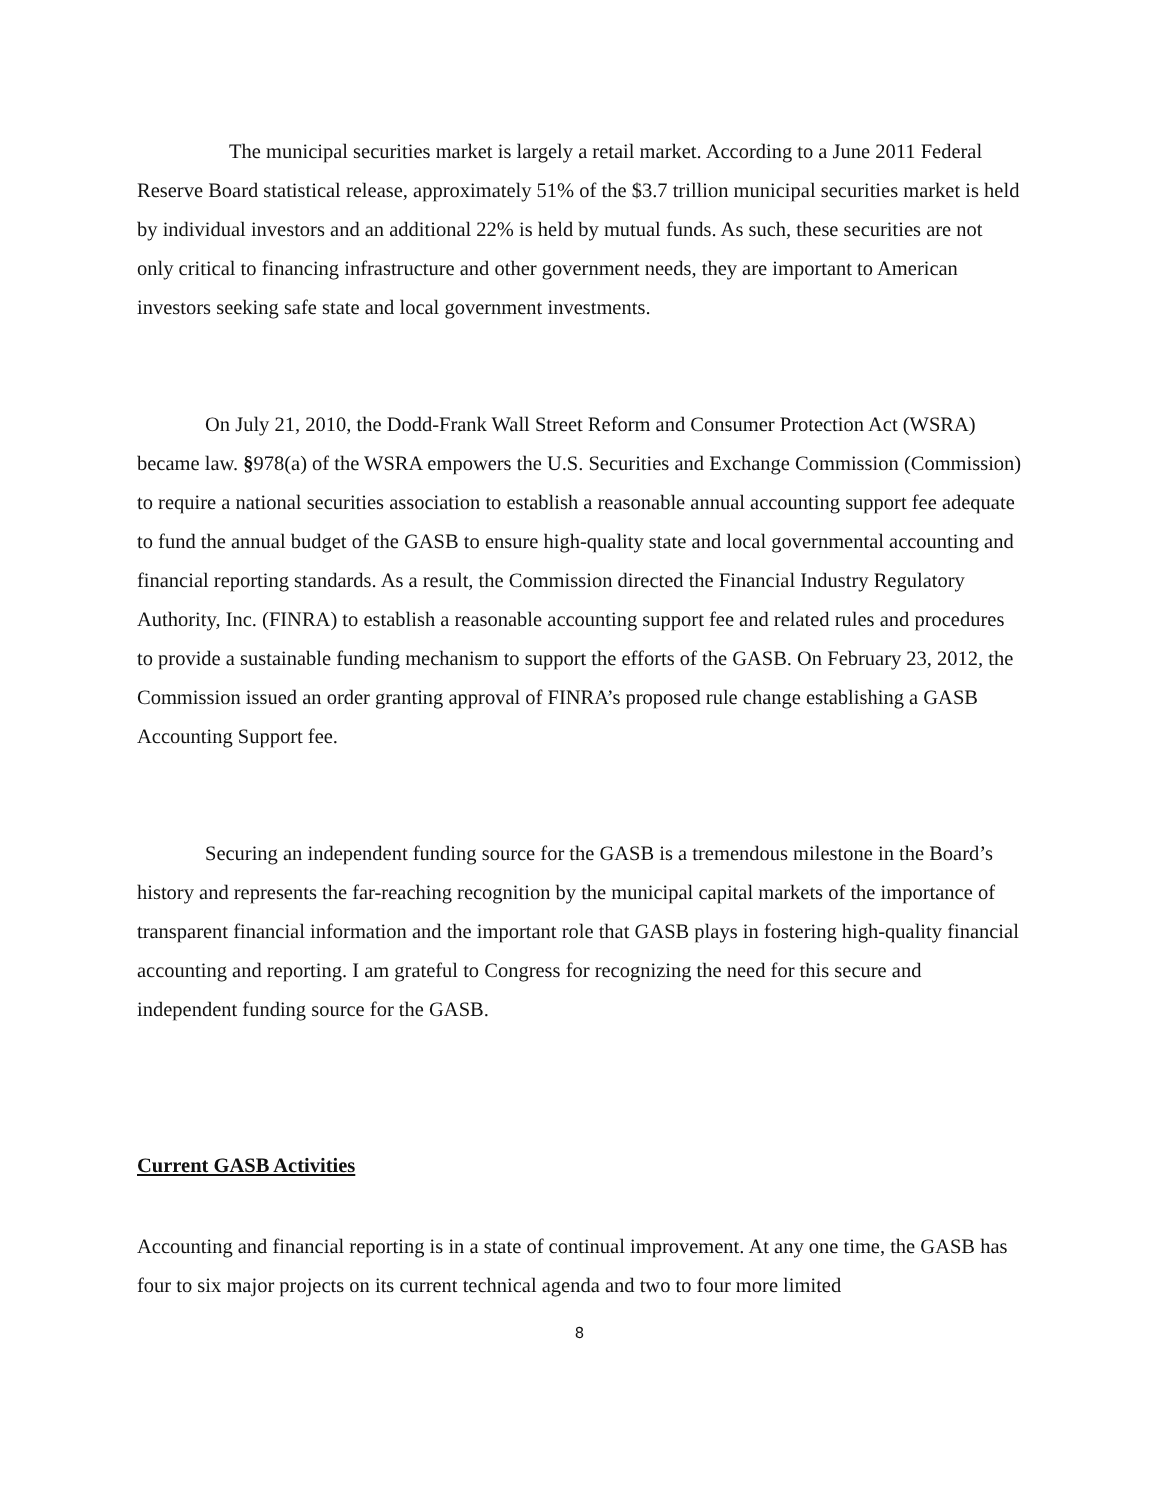The municipal securities market is largely a retail market. According to a June 2011 Federal Reserve Board statistical release, approximately 51% of the $3.7 trillion municipal securities market is held by individual investors and an additional 22% is held by mutual funds. As such, these securities are not only critical to financing infrastructure and other government needs, they are important to American investors seeking safe state and local government investments.
On July 21, 2010, the Dodd-Frank Wall Street Reform and Consumer Protection Act (WSRA) became law. §978(a) of the WSRA empowers the U.S. Securities and Exchange Commission (Commission) to require a national securities association to establish a reasonable annual accounting support fee adequate to fund the annual budget of the GASB to ensure high-quality state and local governmental accounting and financial reporting standards. As a result, the Commission directed the Financial Industry Regulatory Authority, Inc. (FINRA) to establish a reasonable accounting support fee and related rules and procedures to provide a sustainable funding mechanism to support the efforts of the GASB. On February 23, 2012, the Commission issued an order granting approval of FINRA’s proposed rule change establishing a GASB Accounting Support fee.
Securing an independent funding source for the GASB is a tremendous milestone in the Board’s history and represents the far-reaching recognition by the municipal capital markets of the importance of transparent financial information and the important role that GASB plays in fostering high-quality financial accounting and reporting. I am grateful to Congress for recognizing the need for this secure and independent funding source for the GASB.
Current GASB Activities
Accounting and financial reporting is in a state of continual improvement. At any one time, the GASB has four to six major projects on its current technical agenda and two to four more limited
8